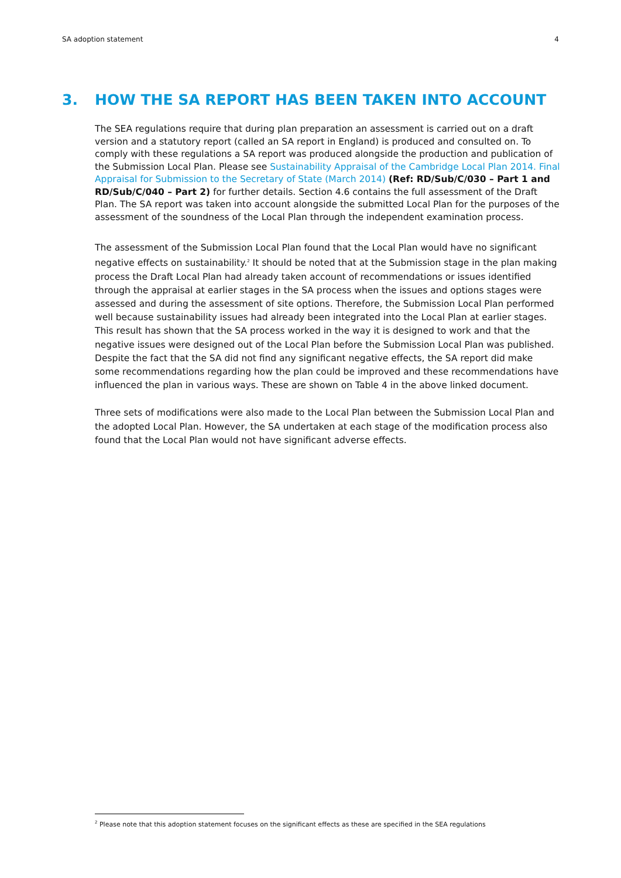SA adoption statement 4
3. HOW THE SA REPORT HAS BEEN TAKEN INTO ACCOUNT
The SEA regulations require that during plan preparation an assessment is carried out on a draft version and a statutory report (called an SA report in England) is produced and consulted on. To comply with these regulations a SA report was produced alongside the production and publication of the Submission Local Plan. Please see Sustainability Appraisal of the Cambridge Local Plan 2014. Final Appraisal for Submission to the Secretary of State (March 2014) (Ref: RD/Sub/C/030 – Part 1 and RD/Sub/C/040 – Part 2) for further details. Section 4.6 contains the full assessment of the Draft Plan. The SA report was taken into account alongside the submitted Local Plan for the purposes of the assessment of the soundness of the Local Plan through the independent examination process.
The assessment of the Submission Local Plan found that the Local Plan would have no significant negative effects on sustainability.<sup>2</sup> It should be noted that at the Submission stage in the plan making process the Draft Local Plan had already taken account of recommendations or issues identified through the appraisal at earlier stages in the SA process when the issues and options stages were assessed and during the assessment of site options. Therefore, the Submission Local Plan performed well because sustainability issues had already been integrated into the Local Plan at earlier stages. This result has shown that the SA process worked in the way it is designed to work and that the negative issues were designed out of the Local Plan before the Submission Local Plan was published. Despite the fact that the SA did not find any significant negative effects, the SA report did make some recommendations regarding how the plan could be improved and these recommendations have influenced the plan in various ways. These are shown on Table 4 in the above linked document.
Three sets of modifications were also made to the Local Plan between the Submission Local Plan and the adopted Local Plan. However, the SA undertaken at each stage of the modification process also found that the Local Plan would not have significant adverse effects.
<sup>2</sup> Please note that this adoption statement focuses on the significant effects as these are specified in the SEA regulations